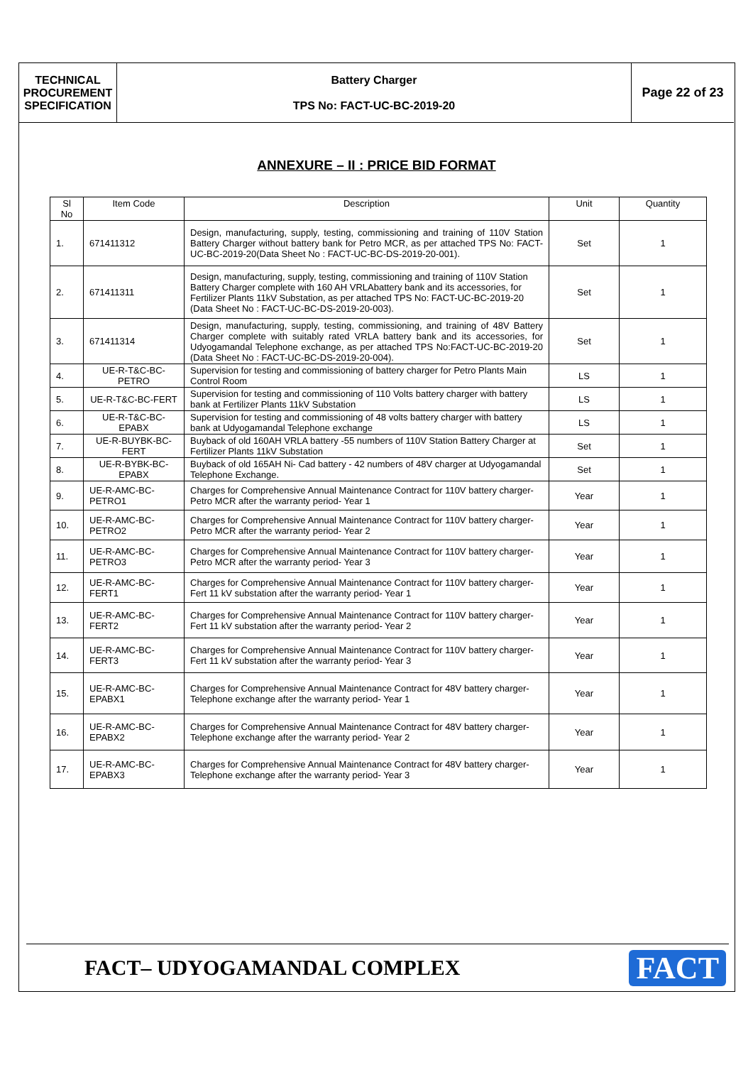TECHNICAL
PROCUREMENT
SPECIFICATION
Battery Charger
TPS No: FACT-UC-BC-2019-20
Page 22 of 23
ANNEXURE – II : PRICE BID FORMAT
| Sl No | Item Code | Description | Unit | Quantity |
| --- | --- | --- | --- | --- |
| 1. | 671411312 | Design, manufacturing, supply, testing, commissioning and training of 110V Station Battery Charger without battery bank for Petro MCR, as per attached TPS No: FACT-UC-BC-2019-20(Data Sheet No : FACT-UC-BC-DS-2019-20-001). | Set | 1 |
| 2. | 671411311 | Design, manufacturing, supply, testing, commissioning and training of 110V Station Battery Charger complete with 160 AH VRLAbattery bank and its accessories, for Fertilizer Plants 11kV Substation, as per attached TPS No: FACT-UC-BC-2019-20 (Data Sheet No : FACT-UC-BC-DS-2019-20-003). | Set | 1 |
| 3. | 671411314 | Design, manufacturing, supply, testing, commissioning, and training of 48V Battery Charger complete with suitably rated VRLA battery bank and its accessories, for Udyogamandal Telephone exchange, as per attached TPS No:FACT-UC-BC-2019-20 (Data Sheet No : FACT-UC-BC-DS-2019-20-004). | Set | 1 |
| 4. | UE-R-T&C-BC-PETRO | Supervision for testing and commissioning of battery charger for Petro Plants Main Control Room | LS | 1 |
| 5. | UE-R-T&C-BC-FERT | Supervision for testing and commissioning of 110 Volts battery charger with battery bank at Fertilizer Plants 11kV Substation | LS | 1 |
| 6. | UE-R-T&C-BC-EPABX | Supervision for testing and commissioning of 48 volts battery charger with battery bank at Udyogamandal Telephone exchange | LS | 1 |
| 7. | UE-R-BUYBK-BC-FERT | Buyback of old 160AH VRLA battery -55 numbers of 110V Station Battery Charger at Fertilizer Plants 11kV Substation | Set | 1 |
| 8. | UE-R-BYBK-BC-EPABX | Buyback of old 165AH Ni- Cad battery - 42 numbers of 48V charger at Udyogamandal Telephone Exchange. | Set | 1 |
| 9. | UE-R-AMC-BC-PETRO1 | Charges for Comprehensive Annual Maintenance Contract for 110V battery charger-Petro MCR after the warranty period- Year 1 | Year | 1 |
| 10. | UE-R-AMC-BC-PETRO2 | Charges for Comprehensive Annual Maintenance Contract for 110V battery charger-Petro MCR after the warranty period- Year 2 | Year | 1 |
| 11. | UE-R-AMC-BC-PETRO3 | Charges for Comprehensive Annual Maintenance Contract for 110V battery charger-Petro MCR after the warranty period- Year 3 | Year | 1 |
| 12. | UE-R-AMC-BC-FERT1 | Charges for Comprehensive Annual Maintenance Contract for 110V battery charger-Fert 11 kV substation after the warranty period- Year 1 | Year | 1 |
| 13. | UE-R-AMC-BC-FERT2 | Charges for Comprehensive Annual Maintenance Contract for 110V battery charger-Fert 11 kV substation after the warranty period- Year 2 | Year | 1 |
| 14. | UE-R-AMC-BC-FERT3 | Charges for Comprehensive Annual Maintenance Contract for 110V battery charger-Fert 11 kV substation after the warranty period- Year 3 | Year | 1 |
| 15. | UE-R-AMC-BC-EPABX1 | Charges for Comprehensive Annual Maintenance Contract for 48V battery charger-Telephone exchange after the warranty period- Year 1 | Year | 1 |
| 16. | UE-R-AMC-BC-EPABX2 | Charges for Comprehensive Annual Maintenance Contract for 48V battery charger-Telephone exchange after the warranty period- Year 2 | Year | 1 |
| 17. | UE-R-AMC-BC-EPABX3 | Charges for Comprehensive Annual Maintenance Contract for 48V battery charger-Telephone exchange after the warranty period- Year 3 | Year | 1 |
FACT– UDYOGAMANDAL COMPLEX
FACT